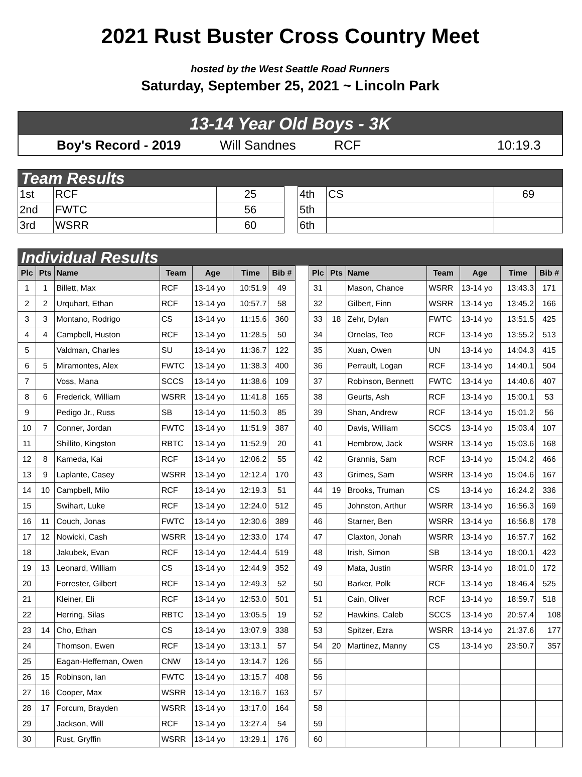2021 Rust Buster Cross Country Meet
hosted by the West Seattle Road Runners
Saturday, September 25, 2021 ~ Lincoln Park
13-14 Year Old Boys - 3K
Boy's Record - 2019 Will Sandnes RCF 10:19.3
Team Results
| 1st | RCF | 25 | | 4th | CS | 69 |
| 2nd | FWTC | 56 | | 5th | | |
| 3rd | WSRR | 60 | | 6th | | |
Individual Results
| Plc | Pts | Name | Team | Age | Time | Bib # | | Plc | Pts | Name | Team | Age | Time | Bib # |
| --- | --- | --- | --- | --- | --- | --- | --- | --- | --- | --- | --- | --- | --- | --- |
| 1 | 1 | Billett, Max | RCF | 13-14 yo | 10:51.9 | 49 | | 31 | | Mason, Chance | WSRR | 13-14 yo | 13:43.3 | 171 |
| 2 | 2 | Urquhart, Ethan | RCF | 13-14 yo | 10:57.7 | 58 | | 32 | | Gilbert, Finn | WSRR | 13-14 yo | 13:45.2 | 166 |
| 3 | 3 | Montano, Rodrigo | CS | 13-14 yo | 11:15.6 | 360 | | 33 | 18 | Zehr, Dylan | FWTC | 13-14 yo | 13:51.5 | 425 |
| 4 | 4 | Campbell, Huston | RCF | 13-14 yo | 11:28.5 | 50 | | 34 | | Ornelas, Teo | RCF | 13-14 yo | 13:55.2 | 513 |
| 5 | | Valdman, Charles | SU | 13-14 yo | 11:36.7 | 122 | | 35 | | Xuan, Owen | UN | 13-14 yo | 14:04.3 | 415 |
| 6 | 5 | Miramontes, Alex | FWTC | 13-14 yo | 11:38.3 | 400 | | 36 | | Perrault, Logan | RCF | 13-14 yo | 14:40.1 | 504 |
| 7 | | Voss, Mana | SCCS | 13-14 yo | 11:38.6 | 109 | | 37 | | Robinson, Bennett | FWTC | 13-14 yo | 14:40.6 | 407 |
| 8 | 6 | Frederick, William | WSRR | 13-14 yo | 11:41.8 | 165 | | 38 | | Geurts, Ash | RCF | 13-14 yo | 15:00.1 | 53 |
| 9 | | Pedigo Jr., Russ | SB | 13-14 yo | 11:50.3 | 85 | | 39 | | Shan, Andrew | RCF | 13-14 yo | 15:01.2 | 56 |
| 10 | 7 | Conner, Jordan | FWTC | 13-14 yo | 11:51.9 | 387 | | 40 | | Davis, William | SCCS | 13-14 yo | 15:03.4 | 107 |
| 11 | | Shillito, Kingston | RBTC | 13-14 yo | 11:52.9 | 20 | | 41 | | Hembrow, Jack | WSRR | 13-14 yo | 15:03.6 | 168 |
| 12 | 8 | Kameda, Kai | RCF | 13-14 yo | 12:06.2 | 55 | | 42 | | Grannis, Sam | RCF | 13-14 yo | 15:04.2 | 466 |
| 13 | 9 | Laplante, Casey | WSRR | 13-14 yo | 12:12.4 | 170 | | 43 | | Grimes, Sam | WSRR | 13-14 yo | 15:04.6 | 167 |
| 14 | 10 | Campbell, Milo | RCF | 13-14 yo | 12:19.3 | 51 | | 44 | 19 | Brooks, Truman | CS | 13-14 yo | 16:24.2 | 336 |
| 15 | | Swihart, Luke | RCF | 13-14 yo | 12:24.0 | 512 | | 45 | | Johnston, Arthur | WSRR | 13-14 yo | 16:56.3 | 169 |
| 16 | 11 | Couch, Jonas | FWTC | 13-14 yo | 12:30.6 | 389 | | 46 | | Starner, Ben | WSRR | 13-14 yo | 16:56.8 | 178 |
| 17 | 12 | Nowicki, Cash | WSRR | 13-14 yo | 12:33.0 | 174 | | 47 | | Claxton, Jonah | WSRR | 13-14 yo | 16:57.7 | 162 |
| 18 | | Jakubek, Evan | RCF | 13-14 yo | 12:44.4 | 519 | | 48 | | Irish, Simon | SB | 13-14 yo | 18:00.1 | 423 |
| 19 | 13 | Leonard, William | CS | 13-14 yo | 12:44.9 | 352 | | 49 | | Mata, Justin | WSRR | 13-14 yo | 18:01.0 | 172 |
| 20 | | Forrester, Gilbert | RCF | 13-14 yo | 12:49.3 | 52 | | 50 | | Barker, Polk | RCF | 13-14 yo | 18:46.4 | 525 |
| 21 | | Kleiner, Eli | RCF | 13-14 yo | 12:53.0 | 501 | | 51 | | Cain, Oliver | RCF | 13-14 yo | 18:59.7 | 518 |
| 22 | | Herring, Silas | RBTC | 13-14 yo | 13:05.5 | 19 | | 52 | | Hawkins, Caleb | SCCS | 13-14 yo | 20:57.4 | 108 |
| 23 | 14 | Cho, Ethan | CS | 13-14 yo | 13:07.9 | 338 | | 53 | | Spitzer, Ezra | WSRR | 13-14 yo | 21:37.6 | 177 |
| 24 | | Thomson, Ewen | RCF | 13-14 yo | 13:13.1 | 57 | | 54 | 20 | Martinez, Manny | CS | 13-14 yo | 23:50.7 | 357 |
| 25 | | Eagan-Heffernan, Owen | CNW | 13-14 yo | 13:14.7 | 126 | | 55 | | | | | | |
| 26 | 15 | Robinson, Ian | FWTC | 13-14 yo | 13:15.7 | 408 | | 56 | | | | | | |
| 27 | 16 | Cooper, Max | WSRR | 13-14 yo | 13:16.7 | 163 | | 57 | | | | | | |
| 28 | 17 | Forcum, Brayden | WSRR | 13-14 yo | 13:17.0 | 164 | | 58 | | | | | | |
| 29 | | Jackson, Will | RCF | 13-14 yo | 13:27.4 | 54 | | 59 | | | | | | |
| 30 | | Rust, Gryffin | WSRR | 13-14 yo | 13:29.1 | 176 | | 60 | | | | | | |